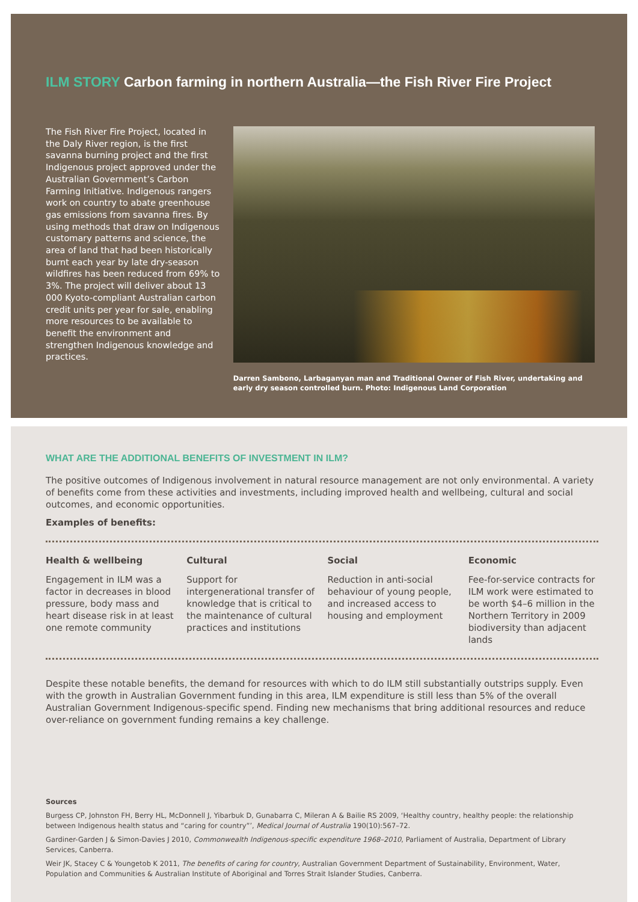ILM STORY Carbon farming in northern Australia—the Fish River Fire Project
The Fish River Fire Project, located in the Daly River region, is the first savanna burning project and the first Indigenous project approved under the Australian Government’s Carbon Farming Initiative. Indigenous rangers work on country to abate greenhouse gas emissions from savanna fires. By using methods that draw on Indigenous customary patterns and science, the area of land that had been historically burnt each year by late dry-season wildfires has been reduced from 69% to 3%. The project will deliver about 13 000 Kyoto-compliant Australian carbon credit units per year for sale, enabling more resources to be available to benefit the environment and strengthen Indigenous knowledge and practices.
Darren Sambono, Larbaganyan man and Traditional Owner of Fish River, undertaking and early dry season controlled burn. Photo: Indigenous Land Corporation
WHAT ARE THE ADDITIONAL BENEFITS OF INVESTMENT IN ILM?
The positive outcomes of Indigenous involvement in natural resource management are not only environmental. A variety of benefits come from these activities and investments, including improved health and wellbeing, cultural and social outcomes, and economic opportunities.
Examples of benefits:
Health & wellbeing
Engagement in ILM was a factor in decreases in blood pressure, body mass and heart disease risk in at least one remote community
Cultural
Support for intergenerational transfer of knowledge that is critical to the maintenance of cultural practices and institutions
Social
Reduction in anti-social behaviour of young people, and increased access to housing and employment
Economic
Fee-for-service contracts for ILM work were estimated to be worth $4–6 million in the Northern Territory in 2009 biodiversity than adjacent lands
Despite these notable benefits, the demand for resources with which to do ILM still substantially outstrips supply. Even with the growth in Australian Government funding in this area, ILM expenditure is still less than 5% of the overall Australian Government Indigenous-specific spend. Finding new mechanisms that bring additional resources and reduce over-reliance on government funding remains a key challenge.
Sources
Burgess CP, Johnston FH, Berry HL, McDonnell J, Yibarbuk D, Gunabarra C, Mileran A & Bailie RS 2009, ‘Healthy country, healthy people: the relationship between Indigenous health status and “caring for country”’, Medical Journal of Australia 190(10):567–72.
Gardiner-Garden J & Simon-Davies J 2010, Commonwealth Indigenous-specific expenditure 1968–2010, Parliament of Australia, Department of Library Services, Canberra.
Weir JK, Stacey C & Youngetob K 2011, The benefits of caring for country, Australian Government Department of Sustainability, Environment, Water, Population and Communities & Australian Institute of Aboriginal and Torres Strait Islander Studies, Canberra.